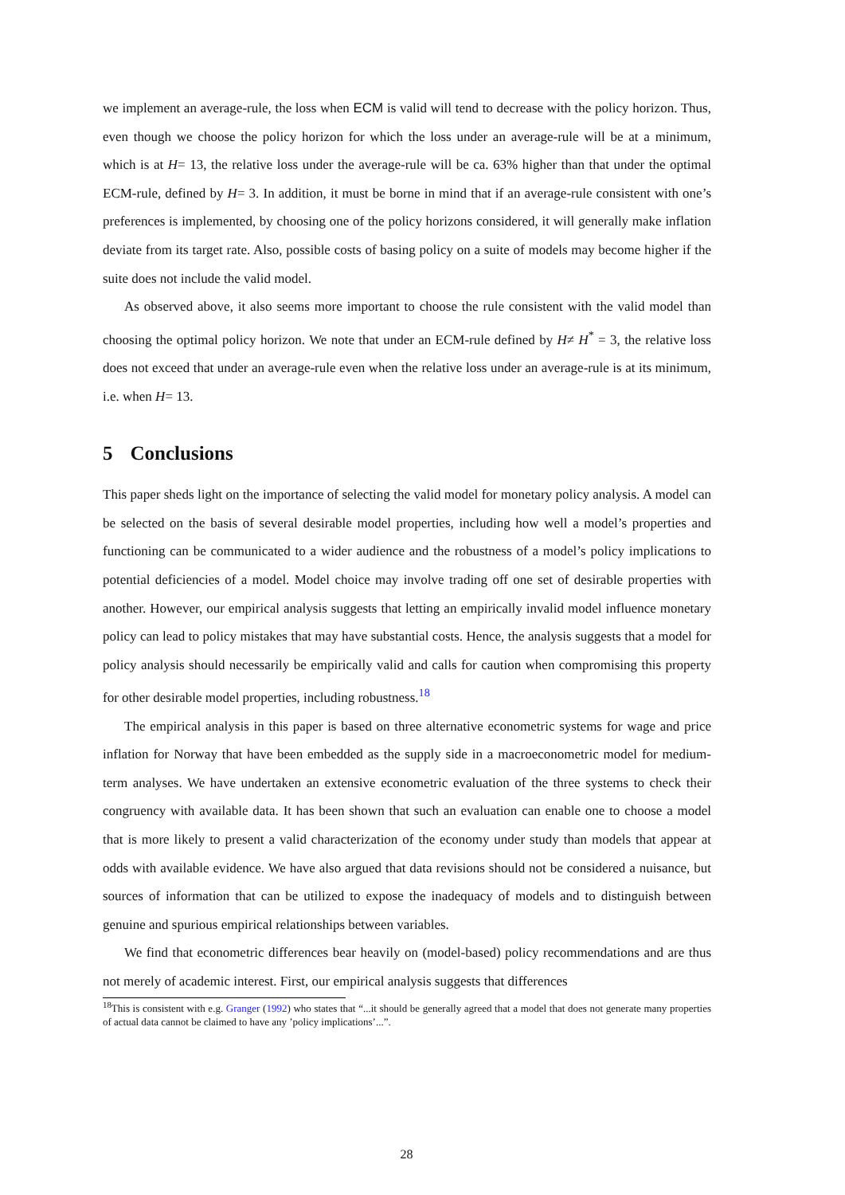we implement an average-rule, the loss when ECM is valid will tend to decrease with the policy horizon. Thus, even though we choose the policy horizon for which the loss under an average-rule will be at a minimum, which is at H= 13, the relative loss under the average-rule will be ca. 63% higher than that under the optimal ECM-rule, defined by H= 3. In addition, it must be borne in mind that if an average-rule consistent with one’s preferences is implemented, by choosing one of the policy horizons considered, it will generally make inflation deviate from its target rate. Also, possible costs of basing policy on a suite of models may become higher if the suite does not include the valid model.
As observed above, it also seems more important to choose the rule consistent with the valid model than choosing the optimal policy horizon. We note that under an ECM-rule defined by H≠ H<sup>*</sup> = 3, the relative loss does not exceed that under an average-rule even when the relative loss under an average-rule is at its minimum, i.e. when H= 13.
5 Conclusions
This paper sheds light on the importance of selecting the valid model for monetary policy analysis. A model can be selected on the basis of several desirable model properties, including how well a model’s properties and functioning can be communicated to a wider audience and the robustness of a model’s policy implications to potential deficiencies of a model. Model choice may involve trading off one set of desirable properties with another. However, our empirical analysis suggests that letting an empirically invalid model influence monetary policy can lead to policy mistakes that may have substantial costs. Hence, the analysis suggests that a model for policy analysis should necessarily be empirically valid and calls for caution when compromising this property for other desirable model properties, including robustness.<sup>18</sup>
The empirical analysis in this paper is based on three alternative econometric systems for wage and price inflation for Norway that have been embedded as the supply side in a macroeconometric model for medium-term analyses. We have undertaken an extensive econometric evaluation of the three systems to check their congruency with available data. It has been shown that such an evaluation can enable one to choose a model that is more likely to present a valid characterization of the economy under study than models that appear at odds with available evidence. We have also argued that data revisions should not be considered a nuisance, but sources of information that can be utilized to expose the inadequacy of models and to distinguish between genuine and spurious empirical relationships between variables.
We find that econometric differences bear heavily on (model-based) policy recommendations and are thus not merely of academic interest. First, our empirical analysis suggests that differences
<sup>18</sup> This is consistent with e.g. Granger (1992) who states that “...it should be generally agreed that a model that does not generate many properties of actual data cannot be claimed to have any ’policy implications’...”.
28